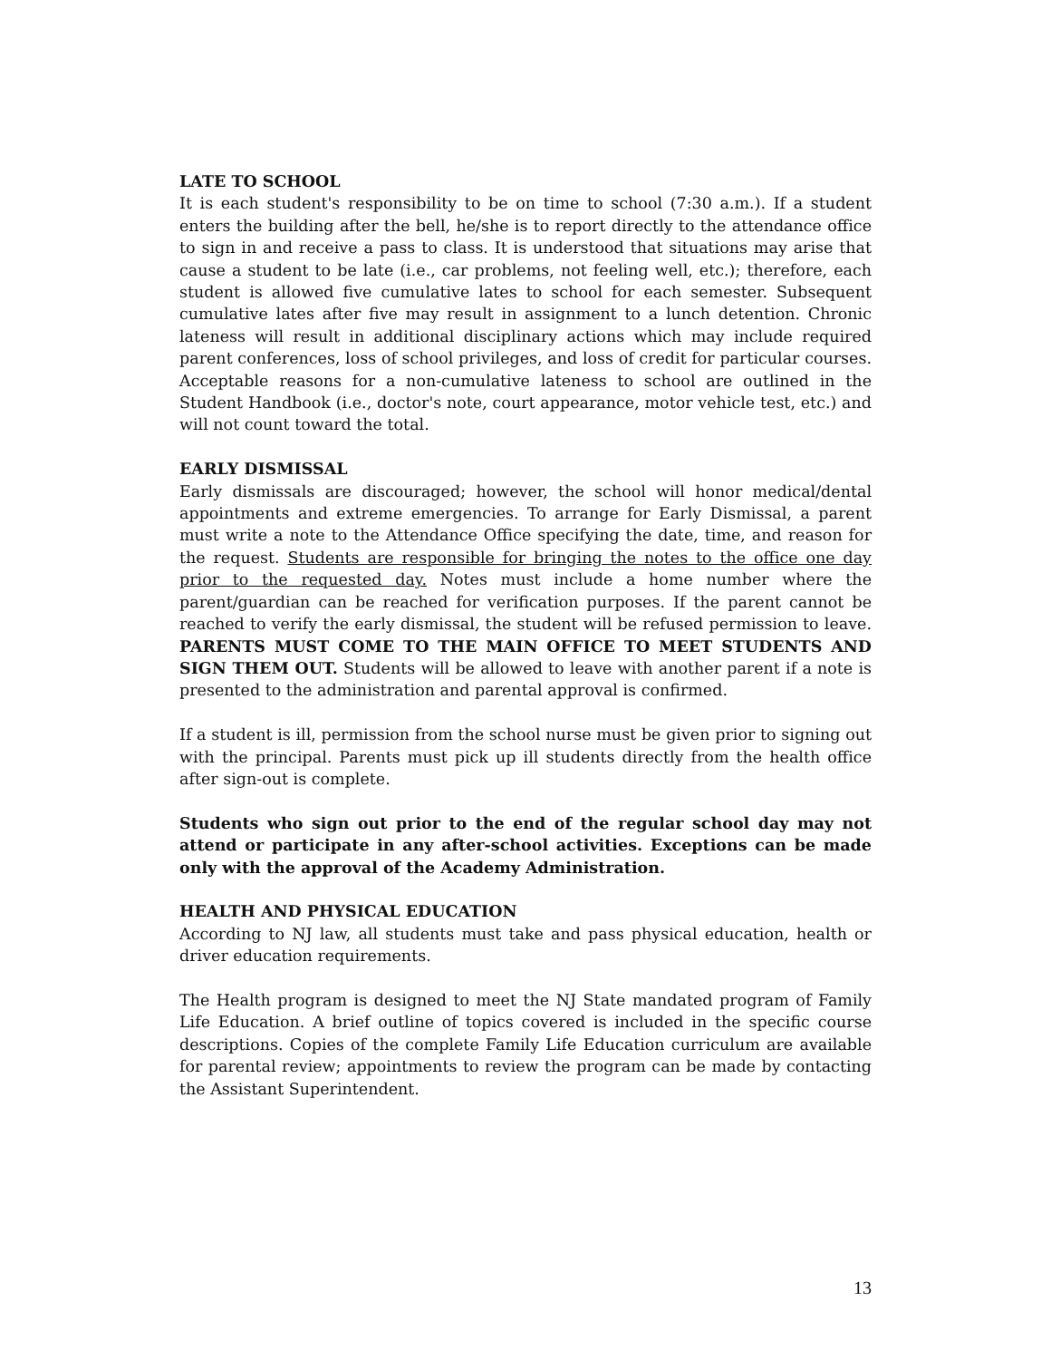LATE TO SCHOOL
It is each student's responsibility to be on time to school (7:30 a.m.). If a student enters the building after the bell, he/she is to report directly to the attendance office to sign in and receive a pass to class. It is understood that situations may arise that cause a student to be late (i.e., car problems, not feeling well, etc.); therefore, each student is allowed five cumulative lates to school for each semester. Subsequent cumulative lates after five may result in assignment to a lunch detention. Chronic lateness will result in additional disciplinary actions which may include required parent conferences, loss of school privileges, and loss of credit for particular courses. Acceptable reasons for a non-cumulative lateness to school are outlined in the Student Handbook (i.e., doctor's note, court appearance, motor vehicle test, etc.) and will not count toward the total.
EARLY DISMISSAL
Early dismissals are discouraged; however, the school will honor medical/dental appointments and extreme emergencies. To arrange for Early Dismissal, a parent must write a note to the Attendance Office specifying the date, time, and reason for the request. Students are responsible for bringing the notes to the office one day prior to the requested day. Notes must include a home number where the parent/guardian can be reached for verification purposes. If the parent cannot be reached to verify the early dismissal, the student will be refused permission to leave. PARENTS MUST COME TO THE MAIN OFFICE TO MEET STUDENTS AND SIGN THEM OUT. Students will be allowed to leave with another parent if a note is presented to the administration and parental approval is confirmed.
If a student is ill, permission from the school nurse must be given prior to signing out with the principal. Parents must pick up ill students directly from the health office after sign-out is complete.
Students who sign out prior to the end of the regular school day may not attend or participate in any after-school activities. Exceptions can be made only with the approval of the Academy Administration.
HEALTH AND PHYSICAL EDUCATION
According to NJ law, all students must take and pass physical education, health or driver education requirements.
The Health program is designed to meet the NJ State mandated program of Family Life Education. A brief outline of topics covered is included in the specific course descriptions. Copies of the complete Family Life Education curriculum are available for parental review; appointments to review the program can be made by contacting the Assistant Superintendent.
13